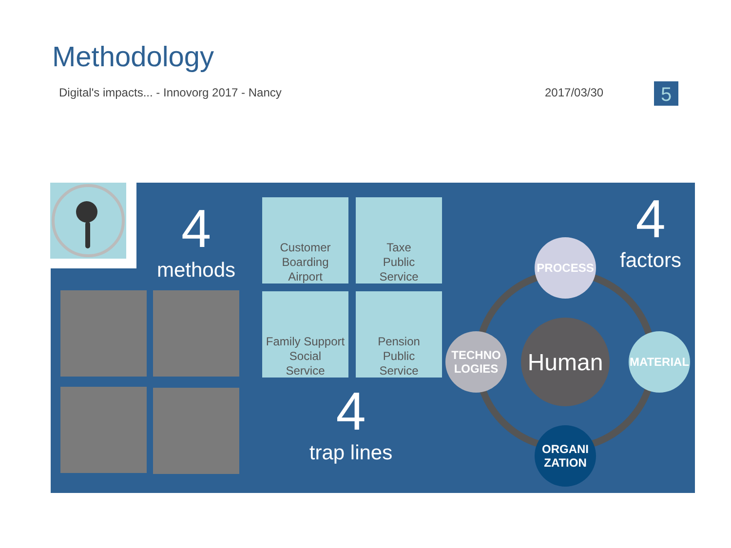Methodology
Digital's impacts... - Innovorg 2017 - Nancy
2017/03/30 5
4
methods
Customer
Boarding
Airport
Taxe
Public
Service
Family Support
Social
Service
Pension
Public
Service
4
trap lines
4
factors
PROCESS
MATERIAL
TECHNO
LOGIES
ORGANI
ZATION
Human